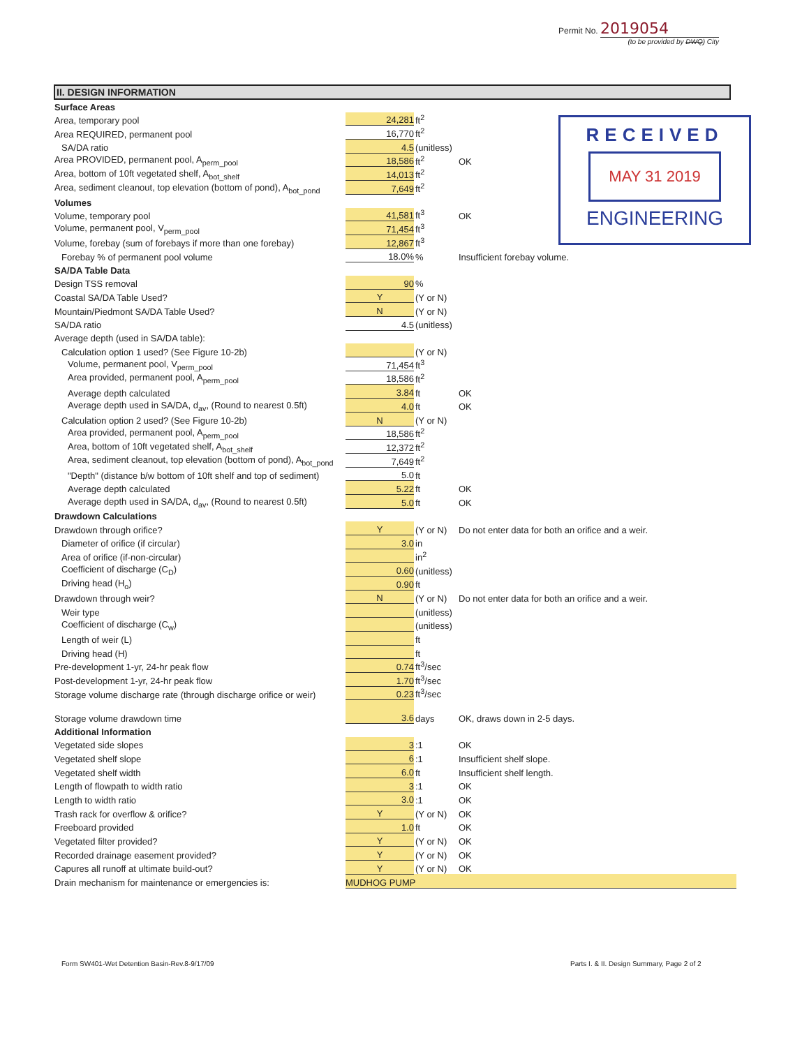Permit No. 2019054
(to be provided by DWQ) City
RECEIVED
MAY 31 2019
ENGINEERING
II. DESIGN INFORMATION
| Surface Areas | | | |
| Area, temporary pool | 24,281 | ft<sup>2</sup> | |
| Area REQUIRED, permanent pool | 16,770 | ft<sup>2</sup> | |
| SA/DA ratio | 4.5 | (unitless) | |
| Area PROVIDED, permanent pool, A<sub>perm_pool</sub> | 18,586 | ft<sup>2</sup> | OK |
| Area, bottom of 10ft vegetated shelf, A<sub>bot_shelf</sub> | 14,013 | ft<sup>2</sup> | |
| Area, sediment cleanout, top elevation (bottom of pond), A<sub>bot_pond</sub> | 7,649 | ft<sup>2</sup> | |
| Volumes | | | |
| Volume, temporary pool | 41,581 | ft<sup>3</sup> | OK |
| Volume, permanent pool, V<sub>perm_pool</sub> | 71,454 | ft<sup>3</sup> | |
| Volume, forebay (sum of forebays if more than one forebay) | 12,867 | ft<sup>3</sup> | |
| Forebay % of permanent pool volume | 18.0% | % | Insufficient forebay volume. |
| SA/DA Table Data | | | |
| Design TSS removal | 90 | % | |
| Coastal SA/DA Table Used? | Y | (Y or N) | |
| Mountain/Piedmont SA/DA Table Used? | N | (Y or N) | |
| SA/DA ratio | 4.5 | (unitless) | |
| Average depth (used in SA/DA table): | | | |
| Calculation option 1 used? (See Figure 10-2b) | | (Y or N) | |
| Volume, permanent pool, V<sub>perm_pool</sub> | 71,454 | ft<sup>3</sup> | |
| Area provided, permanent pool, A<sub>perm_pool</sub> | 18,586 | ft<sup>2</sup> | |
| Average depth calculated | 3.84 | ft | OK |
| Average depth used in SA/DA, d<sub>av</sub>, (Round to nearest 0.5ft) | 4.0 | ft | OK |
| Calculation option 2 used? (See Figure 10-2b) | N | (Y or N) | |
| Area provided, permanent pool, A<sub>perm_pool</sub> | 18,586 | ft<sup>2</sup> | |
| Area, bottom of 10ft vegetated shelf, A<sub>bot_shelf</sub> | 12,372 | ft<sup>2</sup> | |
| Area, sediment cleanout, top elevation (bottom of pond), A<sub>bot_pond</sub> | 7,649 | ft<sup>2</sup> | |
| "Depth" (distance b/w bottom of 10ft shelf and top of sediment) | 5.0 | ft | |
| Average depth calculated | 5.22 | ft | OK |
| Average depth used in SA/DA, d<sub>av</sub>, (Round to nearest 0.5ft) | 5.0 | ft | OK |
| Drawdown Calculations | | | |
| Drawdown through orifice? | Y | (Y or N) | Do not enter data for both an orifice and a weir. |
| Diameter of orifice (if circular) | 3.0 | in | |
| Area of orifice (if-non-circular) | | in<sup>2</sup> | |
| Coefficient of discharge (C<sub>D</sub>) | 0.60 | (unitless) | |
| Driving head (H<sub>o</sub>) | 0.90 | ft | |
| Drawdown through weir? | N | (Y or N) | Do not enter data for both an orifice and a weir. |
| Weir type | | (unitless) | |
| Coefficient of discharge (C<sub>w</sub>) | | (unitless) | |
| Length of weir (L) | | ft | |
| Driving head (H) | | ft | |
| Pre-development 1-yr, 24-hr peak flow | 0.74 | ft<sup>3</sup>/sec | |
| Post-development 1-yr, 24-hr peak flow | 1.70 | ft<sup>3</sup>/sec | |
| Storage volume discharge rate (through discharge orifice or weir) | 0.23 | ft<sup>3</sup>/sec | |
| Storage volume drawdown time | 3.6 | days | OK, draws down in 2-5 days. |
| Additional Information | | | |
| Vegetated side slopes | 3 | :1 | OK |
| Vegetated shelf slope | 6 | :1 | Insufficient shelf slope. |
| Vegetated shelf width | 6.0 | ft | Insufficient shelf length. |
| Length of flowpath to width ratio | 3 | :1 | OK |
| Length to width ratio | 3.0 | :1 | OK |
| Trash rack for overflow & orifice? | Y | (Y or N) | OK |
| Freeboard provided | 1.0 | ft | OK |
| Vegetated filter provided? | Y | (Y or N) | OK |
| Recorded drainage easement provided? | Y | (Y or N) | OK |
| Capures all runoff at ultimate build-out? | Y | (Y or N) | OK |
| Drain mechanism for maintenance or emergencies is: | MUDHOG PUMP | | |
Form SW401-Wet Detention Basin-Rev.8-9/17/09
Parts I. & II. Design Summary, Page 2 of 2